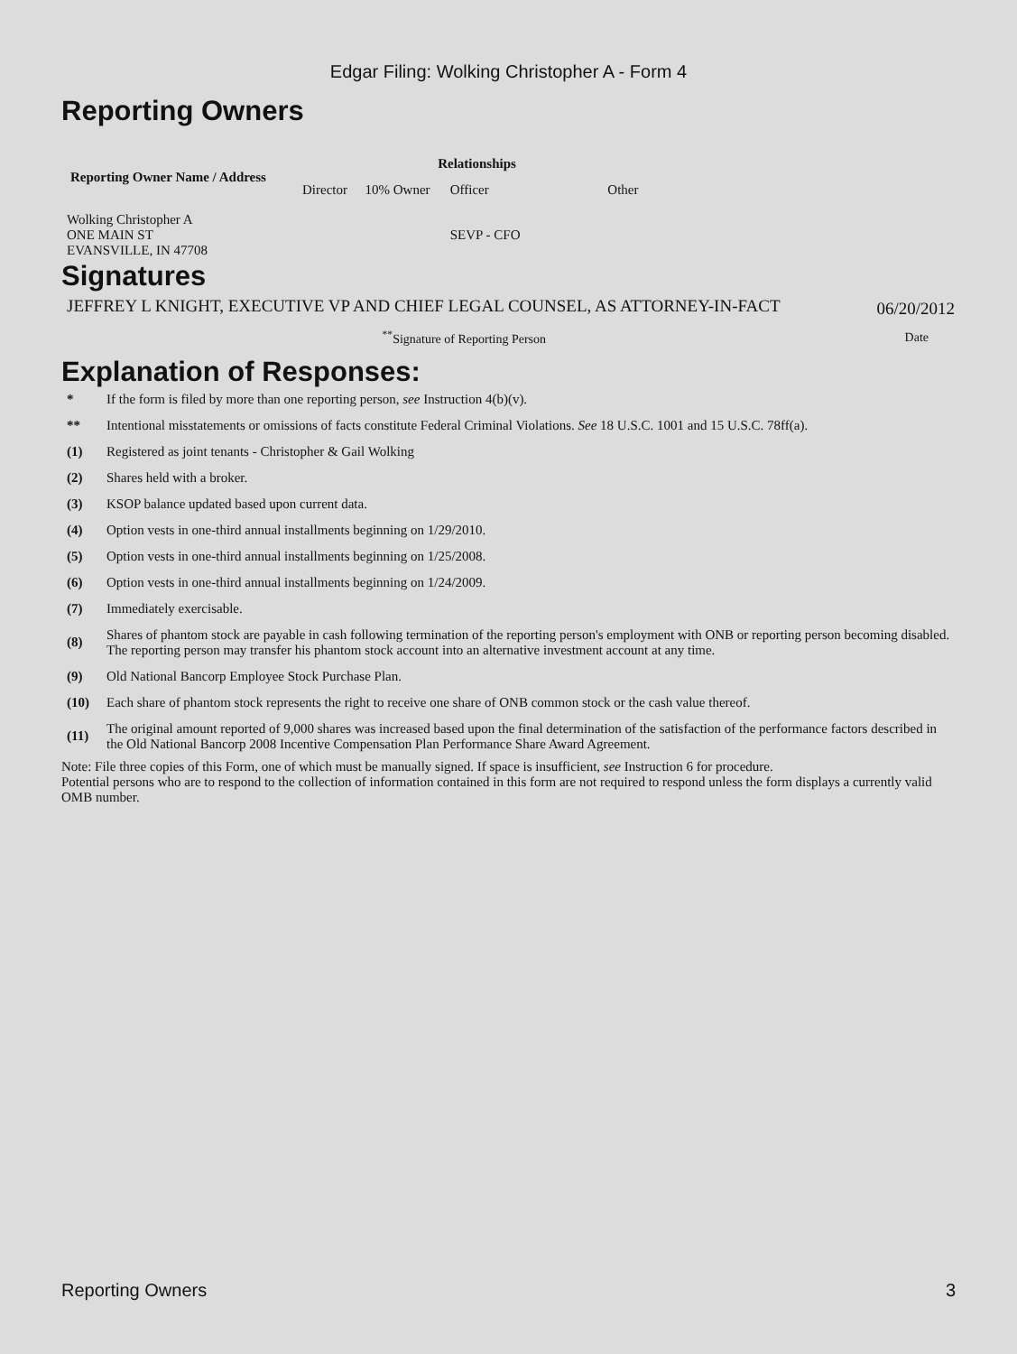Edgar Filing: Wolking Christopher A - Form 4
Reporting Owners
| Reporting Owner Name / Address | Relationships | | | |
| --- | --- | --- | --- | --- |
| | Director | 10% Owner | Officer | Other |
| Wolking Christopher A ONE MAIN ST EVANSVILLE, IN 47708 | | | SEVP - CFO | |
Signatures
| JEFFREY L KNIGHT, EXECUTIVE VP AND CHIEF LEGAL COUNSEL, AS ATTORNEY-IN-FACT | 06/20/2012 |
| <sup>**</sup> Signature of Reporting Person | Date |
Explanation of Responses:
| * | If the form is filed by more than one reporting person, see Instruction 4(b)(v). |
| ** | Intentional misstatements or omissions of facts constitute Federal Criminal Violations. See 18 U.S.C. 1001 and 15 U.S.C. 78ff(a). |
| (1) | Registered as joint tenants - Christopher & Gail Wolking |
| (2) | Shares held with a broker. |
| (3) | KSOP balance updated based upon current data. |
| (4) | Option vests in one-third annual installments beginning on 1/29/2010. |
| (5) | Option vests in one-third annual installments beginning on 1/25/2008. |
| (6) | Option vests in one-third annual installments beginning on 1/24/2009. |
| (7) | Immediately exercisable. |
| (8) | Shares of phantom stock are payable in cash following termination of the reporting person's employment with ONB or reporting person becoming disabled. The reporting person may transfer his phantom stock account into an alternative investment account at any time. |
| (9) | Old National Bancorp Employee Stock Purchase Plan. |
| (10) | Each share of phantom stock represents the right to receive one share of ONB common stock or the cash value thereof. |
| (11) | The original amount reported of 9,000 shares was increased based upon the final determination of the satisfaction of the performance factors described in the Old National Bancorp 2008 Incentive Compensation Plan Performance Share Award Agreement. |
Note: File three copies of this Form, one of which must be manually signed. If space is insufficient, see Instruction 6 for procedure.
Potential persons who are to respond to the collection of information contained in this form are not required to respond unless the form displays a currently valid OMB number.
Reporting Owners 3